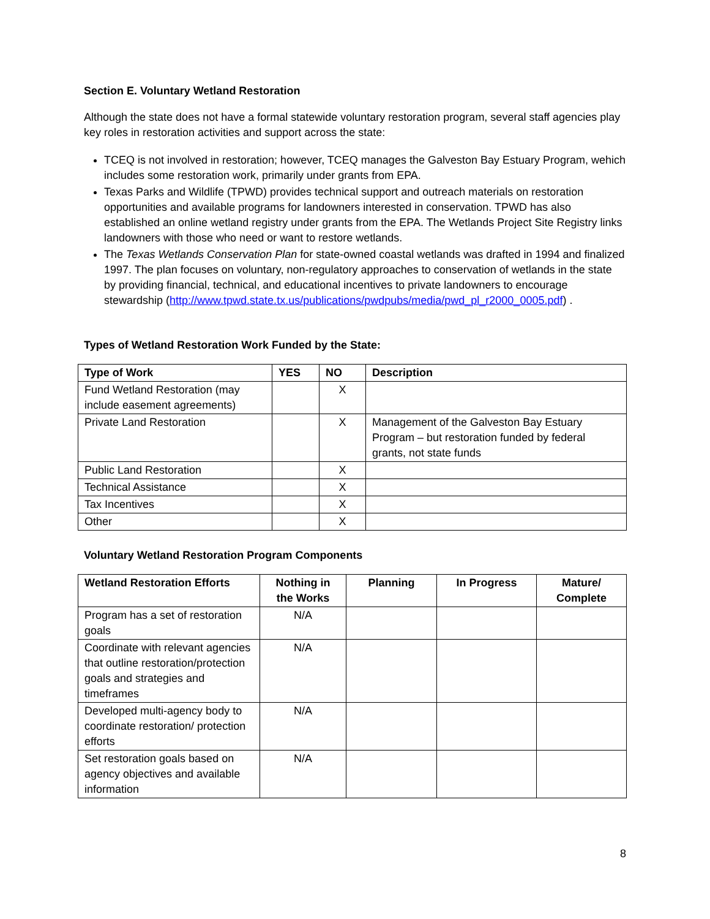Section E. Voluntary Wetland Restoration
Although the state does not have a formal statewide voluntary restoration program, several staff agencies play key roles in restoration activities and support across the state:
TCEQ is not involved in restoration; however, TCEQ manages the Galveston Bay Estuary Program, wehich includes some restoration work, primarily under grants from EPA.
Texas Parks and Wildlife (TPWD) provides technical support and outreach materials on restoration opportunities and available programs for landowners interested in conservation. TPWD has also established an online wetland registry under grants from the EPA. The Wetlands Project Site Registry links landowners with those who need or want to restore wetlands.
The Texas Wetlands Conservation Plan for state-owned coastal wetlands was drafted in 1994 and finalized 1997. The plan focuses on voluntary, non-regulatory approaches to conservation of wetlands in the state by providing financial, technical, and educational incentives to private landowners to encourage stewardship (http://www.tpwd.state.tx.us/publications/pwdpubs/media/pwd_pl_r2000_0005.pdf) .
Types of Wetland Restoration Work Funded by the State:
| Type of Work | YES | NO | Description |
| --- | --- | --- | --- |
| Fund Wetland Restoration (may include easement agreements) | | X | |
| Private Land Restoration | | X | Management of the Galveston Bay Estuary Program – but restoration funded by federal grants, not state funds |
| Public Land Restoration | | X | |
| Technical Assistance | | X | |
| Tax Incentives | | X | |
| Other | | X | |
Voluntary Wetland Restoration Program Components
| Wetland Restoration Efforts | Nothing in the Works | Planning | In Progress | Mature/ Complete |
| --- | --- | --- | --- | --- |
| Program has a set of restoration goals | N/A | | | |
| Coordinate with relevant agencies that outline restoration/protection goals and strategies and timeframes | N/A | | | |
| Developed multi-agency body to coordinate restoration/ protection efforts | N/A | | | |
| Set restoration goals based on agency objectives and available information | N/A | | | |
8